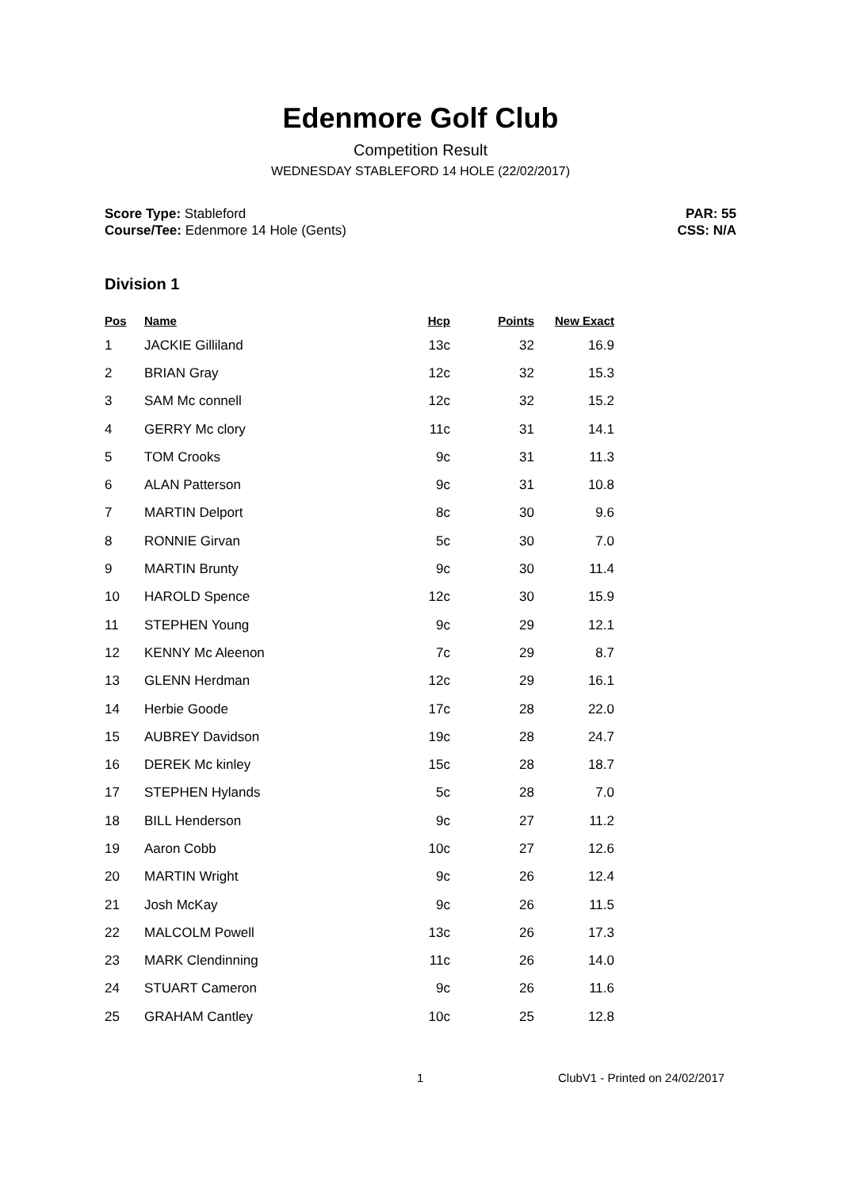Edenmore Golf Club
Competition Result
WEDNESDAY STABLEFORD 14 HOLE (22/02/2017)
Score Type: Stableford
Course/Tee: Edenmore 14 Hole (Gents)
PAR: 55
CSS: N/A
Division 1
| Pos | Name | Hcp | Points | New Exact |
| --- | --- | --- | --- | --- |
| 1 | JACKIE Gilliland | 13c | 32 | 16.9 |
| 2 | BRIAN Gray | 12c | 32 | 15.3 |
| 3 | SAM Mc connell | 12c | 32 | 15.2 |
| 4 | GERRY Mc clory | 11c | 31 | 14.1 |
| 5 | TOM Crooks | 9c | 31 | 11.3 |
| 6 | ALAN Patterson | 9c | 31 | 10.8 |
| 7 | MARTIN Delport | 8c | 30 | 9.6 |
| 8 | RONNIE Girvan | 5c | 30 | 7.0 |
| 9 | MARTIN Brunty | 9c | 30 | 11.4 |
| 10 | HAROLD Spence | 12c | 30 | 15.9 |
| 11 | STEPHEN Young | 9c | 29 | 12.1 |
| 12 | KENNY Mc Aleenon | 7c | 29 | 8.7 |
| 13 | GLENN Herdman | 12c | 29 | 16.1 |
| 14 | Herbie Goode | 17c | 28 | 22.0 |
| 15 | AUBREY Davidson | 19c | 28 | 24.7 |
| 16 | DEREK Mc kinley | 15c | 28 | 18.7 |
| 17 | STEPHEN Hylands | 5c | 28 | 7.0 |
| 18 | BILL Henderson | 9c | 27 | 11.2 |
| 19 | Aaron Cobb | 10c | 27 | 12.6 |
| 20 | MARTIN Wright | 9c | 26 | 12.4 |
| 21 | Josh McKay | 9c | 26 | 11.5 |
| 22 | MALCOLM Powell | 13c | 26 | 17.3 |
| 23 | MARK Clendinning | 11c | 26 | 14.0 |
| 24 | STUART Cameron | 9c | 26 | 11.6 |
| 25 | GRAHAM Cantley | 10c | 25 | 12.8 |
1 ClubV1 - Printed on 24/02/2017